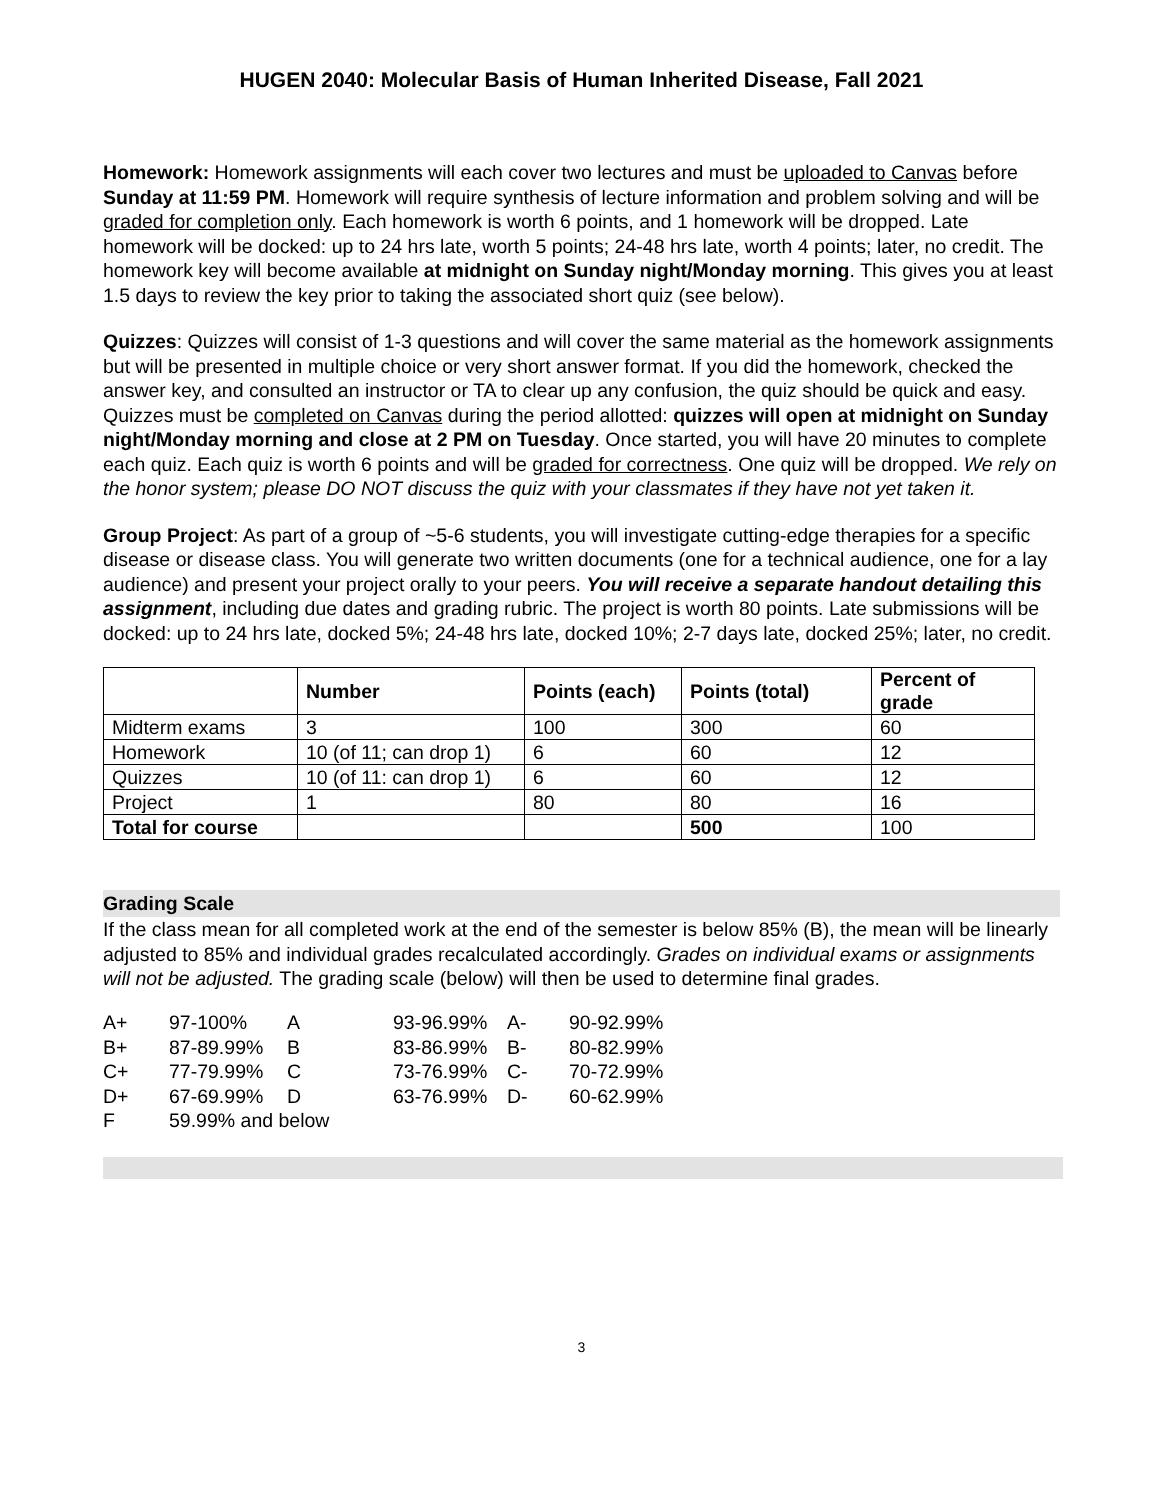HUGEN 2040: Molecular Basis of Human Inherited Disease, Fall 2021
Homework: Homework assignments will each cover two lectures and must be uploaded to Canvas before Sunday at 11:59 PM. Homework will require synthesis of lecture information and problem solving and will be graded for completion only. Each homework is worth 6 points, and 1 homework will be dropped. Late homework will be docked: up to 24 hrs late, worth 5 points; 24-48 hrs late, worth 4 points; later, no credit. The homework key will become available at midnight on Sunday night/Monday morning. This gives you at least 1.5 days to review the key prior to taking the associated short quiz (see below).
Quizzes: Quizzes will consist of 1-3 questions and will cover the same material as the homework assignments but will be presented in multiple choice or very short answer format. If you did the homework, checked the answer key, and consulted an instructor or TA to clear up any confusion, the quiz should be quick and easy. Quizzes must be completed on Canvas during the period allotted: quizzes will open at midnight on Sunday night/Monday morning and close at 2 PM on Tuesday. Once started, you will have 20 minutes to complete each quiz. Each quiz is worth 6 points and will be graded for correctness. One quiz will be dropped. We rely on the honor system; please DO NOT discuss the quiz with your classmates if they have not yet taken it.
Group Project: As part of a group of ~5-6 students, you will investigate cutting-edge therapies for a specific disease or disease class. You will generate two written documents (one for a technical audience, one for a lay audience) and present your project orally to your peers. You will receive a separate handout detailing this assignment, including due dates and grading rubric. The project is worth 80 points. Late submissions will be docked: up to 24 hrs late, docked 5%; 24-48 hrs late, docked 10%; 2-7 days late, docked 25%; later, no credit.
| | Number | Points (each) | Points (total) | Percent of grade |
| --- | --- | --- | --- | --- |
| Midterm exams | 3 | 100 | 300 | 60 |
| Homework | 10 (of 11; can drop 1) | 6 | 60 | 12 |
| Quizzes | 10 (of 11: can drop 1) | 6 | 60 | 12 |
| Project | 1 | 80 | 80 | 16 |
| Total for course | | | 500 | 100 |
Grading Scale
If the class mean for all completed work at the end of the semester is below 85% (B), the mean will be linearly adjusted to 85% and individual grades recalculated accordingly. Grades on individual exams or assignments will not be adjusted. The grading scale (below) will then be used to determine final grades.
| A+ | 97-100% | A | 93-96.99% | A- | 90-92.99% |
| B+ | 87-89.99% | B | 83-86.99% | B- | 80-82.99% |
| C+ | 77-79.99% | C | 73-76.99% | C- | 70-72.99% |
| D+ | 67-69.99% | D | 63-76.99% | D- | 60-62.99% |
| F | 59.99% and below | | | | |
3